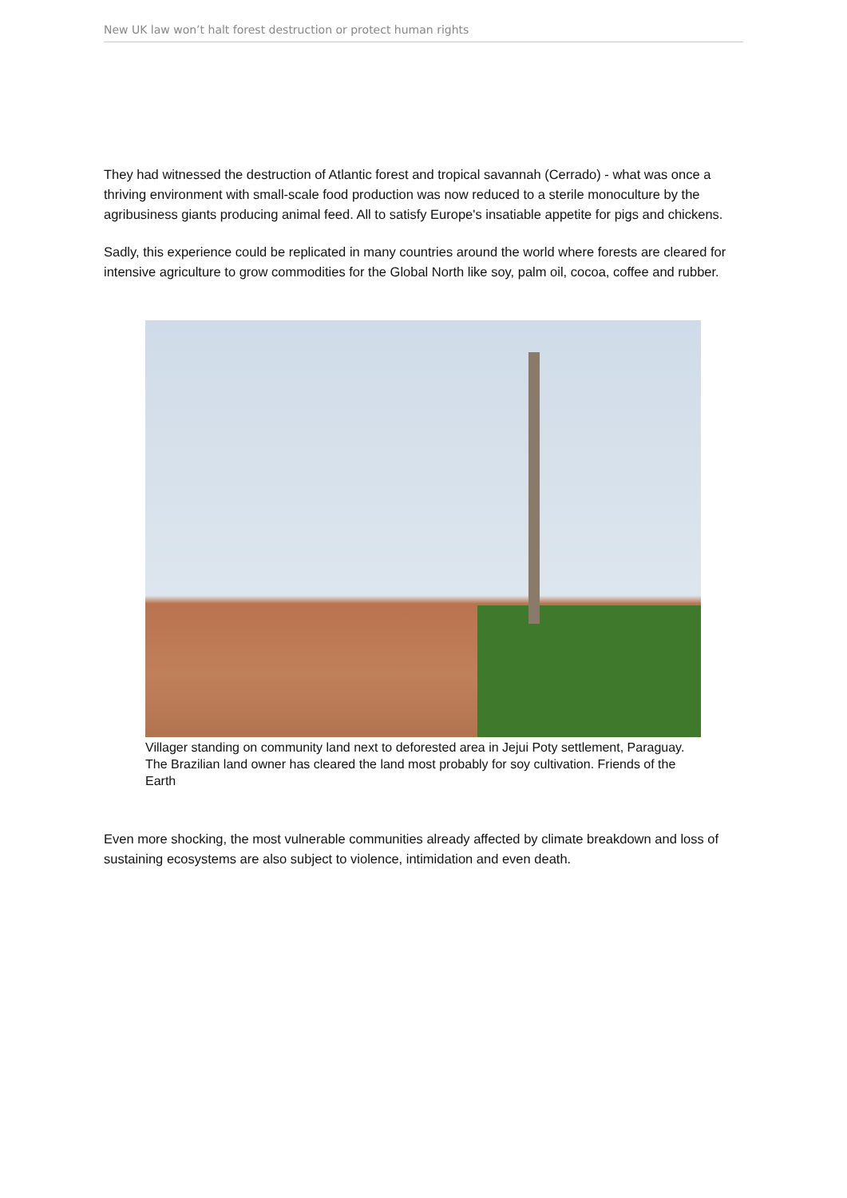New UK law won’t halt forest destruction or protect human rights
They had witnessed the destruction of Atlantic forest and tropical savannah (Cerrado) - what was once a thriving environment with small-scale food production was now reduced to a sterile monoculture by the agribusiness giants producing animal feed. All to satisfy Europe's insatiable appetite for pigs and chickens.
Sadly, this experience could be replicated in many countries around the world where forests are cleared for intensive agriculture to grow commodities for the Global North like soy, palm oil, cocoa, coffee and rubber.
Villager standing on community land next to deforested area in Jejui Poty settlement, Paraguay. The Brazilian land owner has cleared the land most probably for soy cultivation. Friends of the Earth
Even more shocking, the most vulnerable communities already affected by climate breakdown and loss of sustaining ecosystems are also subject to violence, intimidation and even death.